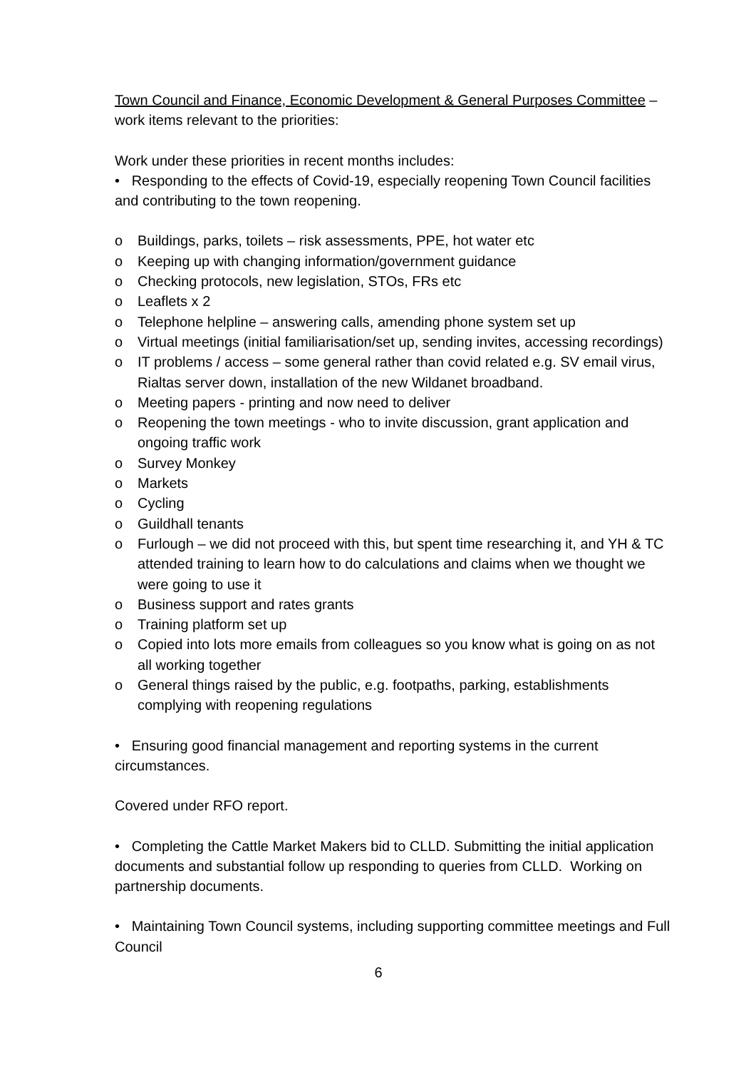Town Council and Finance, Economic Development & General Purposes Committee – work items relevant to the priorities:
Work under these priorities in recent months includes:
• Responding to the effects of Covid-19, especially reopening Town Council facilities and contributing to the town reopening.
o Buildings, parks, toilets – risk assessments, PPE, hot water etc
o Keeping up with changing information/government guidance
o Checking protocols, new legislation, STOs, FRs etc
o Leaflets x 2
o Telephone helpline – answering calls, amending phone system set up
o Virtual meetings (initial familiarisation/set up, sending invites, accessing recordings)
o IT problems / access – some general rather than covid related e.g. SV email virus, Rialtas server down, installation of the new Wildanet broadband.
o Meeting papers - printing and now need to deliver
o Reopening the town meetings - who to invite discussion, grant application and ongoing traffic work
o Survey Monkey
o Markets
o Cycling
o Guildhall tenants
o Furlough – we did not proceed with this, but spent time researching it, and YH & TC attended training to learn how to do calculations and claims when we thought we were going to use it
o Business support and rates grants
o Training platform set up
o Copied into lots more emails from colleagues so you know what is going on as not all working together
o General things raised by the public, e.g. footpaths, parking, establishments complying with reopening regulations
• Ensuring good financial management and reporting systems in the current circumstances.
Covered under RFO report.
• Completing the Cattle Market Makers bid to CLLD. Submitting the initial application documents and substantial follow up responding to queries from CLLD. Working on partnership documents.
• Maintaining Town Council systems, including supporting committee meetings and Full Council
6